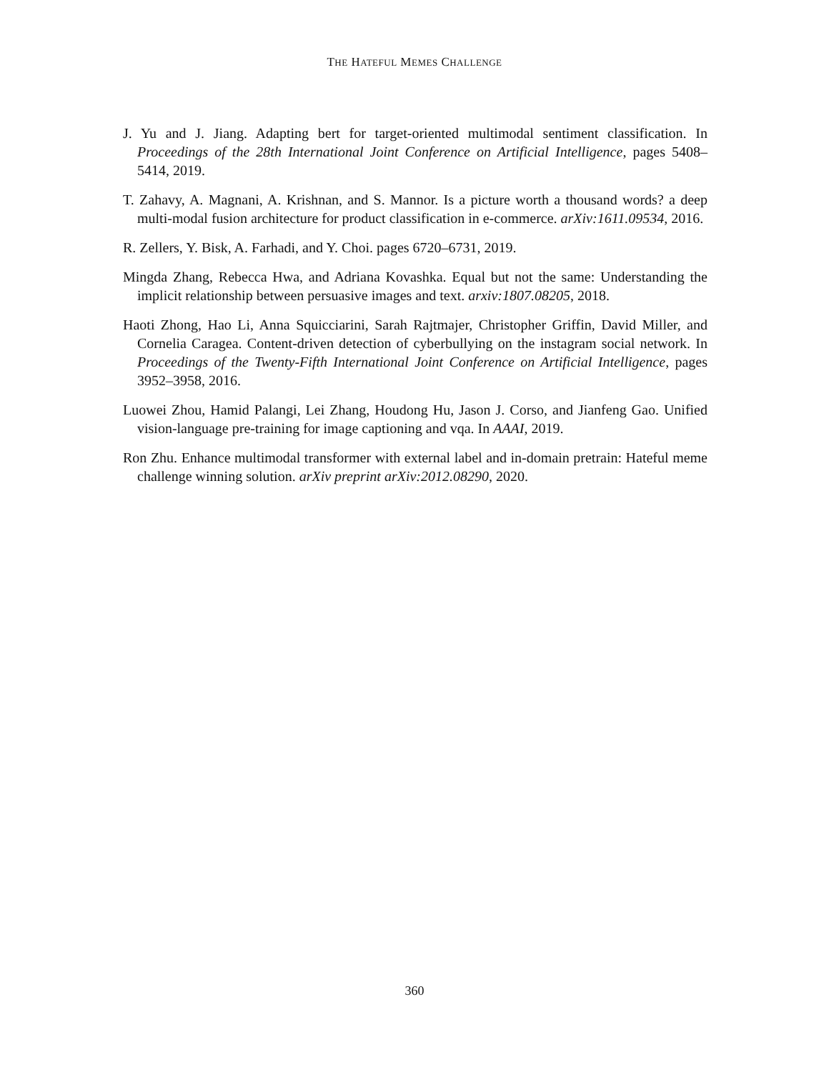THE HATEFUL MEMES CHALLENGE
J. Yu and J. Jiang. Adapting bert for target-oriented multimodal sentiment classification. In Proceedings of the 28th International Joint Conference on Artificial Intelligence, pages 5408–5414, 2019.
T. Zahavy, A. Magnani, A. Krishnan, and S. Mannor. Is a picture worth a thousand words? a deep multi-modal fusion architecture for product classification in e-commerce. arXiv:1611.09534, 2016.
R. Zellers, Y. Bisk, A. Farhadi, and Y. Choi. pages 6720–6731, 2019.
Mingda Zhang, Rebecca Hwa, and Adriana Kovashka. Equal but not the same: Understanding the implicit relationship between persuasive images and text. arxiv:1807.08205, 2018.
Haoti Zhong, Hao Li, Anna Squicciarini, Sarah Rajtmajer, Christopher Griffin, David Miller, and Cornelia Caragea. Content-driven detection of cyberbullying on the instagram social network. In Proceedings of the Twenty-Fifth International Joint Conference on Artificial Intelligence, pages 3952–3958, 2016.
Luowei Zhou, Hamid Palangi, Lei Zhang, Houdong Hu, Jason J. Corso, and Jianfeng Gao. Unified vision-language pre-training for image captioning and vqa. In AAAI, 2019.
Ron Zhu. Enhance multimodal transformer with external label and in-domain pretrain: Hateful meme challenge winning solution. arXiv preprint arXiv:2012.08290, 2020.
360